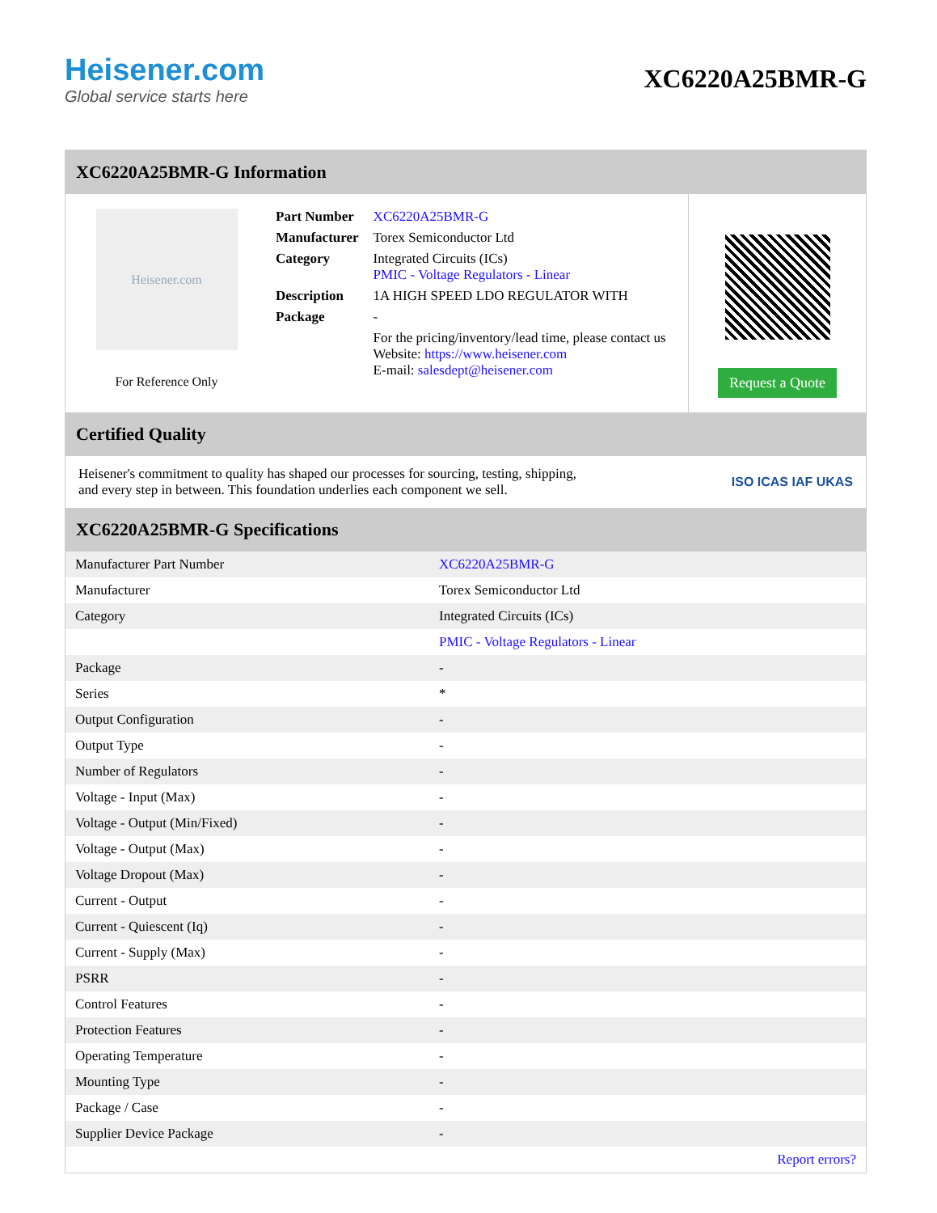Heisener.com
Global service starts here
XC6220A25BMR-G
XC6220A25BMR-G Information
Heisener.com
For Reference Only
| Part Number | XC6220A25BMR-G |
| Manufacturer | Torex Semiconductor Ltd |
| Category | Integrated Circuits (ICs) PMIC - Voltage Regulators - Linear |
| Description | 1A HIGH SPEED LDO REGULATOR WITH |
| Package | - |
| | For the pricing/inventory/lead time, please contact us Website: https://www.heisener.com E-mail: salesdept@heisener.com |
Request a Quote
Certified Quality
Heisener's commitment to quality has shaped our processes for sourcing, testing, shipping, and every step in between. This foundation underlies each component we sell.
ISO ICAS IAF UKAS
XC6220A25BMR-G Specifications
| Manufacturer Part Number | XC6220A25BMR-G |
| Manufacturer | Torex Semiconductor Ltd |
| Category | Integrated Circuits (ICs) |
| | PMIC - Voltage Regulators - Linear |
| Package | - |
| Series | * |
| Output Configuration | - |
| Output Type | - |
| Number of Regulators | - |
| Voltage - Input (Max) | - |
| Voltage - Output (Min/Fixed) | - |
| Voltage - Output (Max) | - |
| Voltage Dropout (Max) | - |
| Current - Output | - |
| Current - Quiescent (Iq) | - |
| Current - Supply (Max) | - |
| PSRR | - |
| Control Features | - |
| Protection Features | - |
| Operating Temperature | - |
| Mounting Type | - |
| Package / Case | - |
| Supplier Device Package | - |
| | Report errors? |